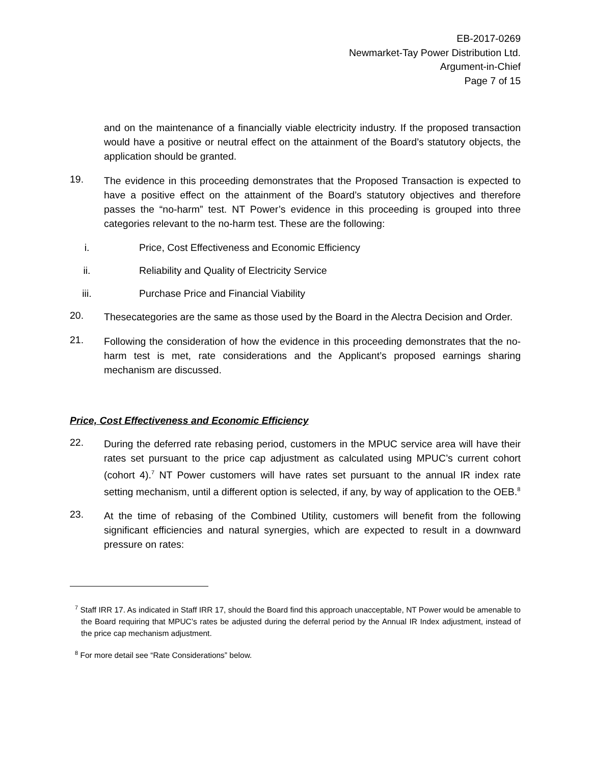EB-2017-0269
Newmarket-Tay Power Distribution Ltd.
Argument-in-Chief
Page 7 of 15
and on the maintenance of a financially viable electricity industry. If the proposed transaction would have a positive or neutral effect on the attainment of the Board’s statutory objects, the application should be granted.
19.
The evidence in this proceeding demonstrates that the Proposed Transaction is expected to have a positive effect on the attainment of the Board’s statutory objectives and therefore passes the “no-harm” test. NT Power’s evidence in this proceeding is grouped into three categories relevant to the no-harm test. These are the following:
i. Price, Cost Effectiveness and Economic Efficiency
ii. Reliability and Quality of Electricity Service
iii. Purchase Price and Financial Viability
20.
Thesecategories are the same as those used by the Board in the Alectra Decision and Order.
21.
Following the consideration of how the evidence in this proceeding demonstrates that the no-harm test is met, rate considerations and the Applicant’s proposed earnings sharing mechanism are discussed.
Price, Cost Effectiveness and Economic Efficiency
22.
During the deferred rate rebasing period, customers in the MPUC service area will have their rates set pursuant to the price cap adjustment as calculated using MPUC’s current cohort (cohort 4).<sup>7</sup> NT Power customers will have rates set pursuant to the annual IR index rate setting mechanism, until a different option is selected, if any, by way of application to the OEB.<sup>8</sup>
23.
At the time of rebasing of the Combined Utility, customers will benefit from the following significant efficiencies and natural synergies, which are expected to result in a downward pressure on rates:
<sup>7</sup> Staff IRR 17. As indicated in Staff IRR 17, should the Board find this approach unacceptable, NT Power would be amenable to the Board requiring that MPUC’s rates be adjusted during the deferral period by the Annual IR Index adjustment, instead of the price cap mechanism adjustment.
<sup>8</sup> For more detail see “Rate Considerations” below.